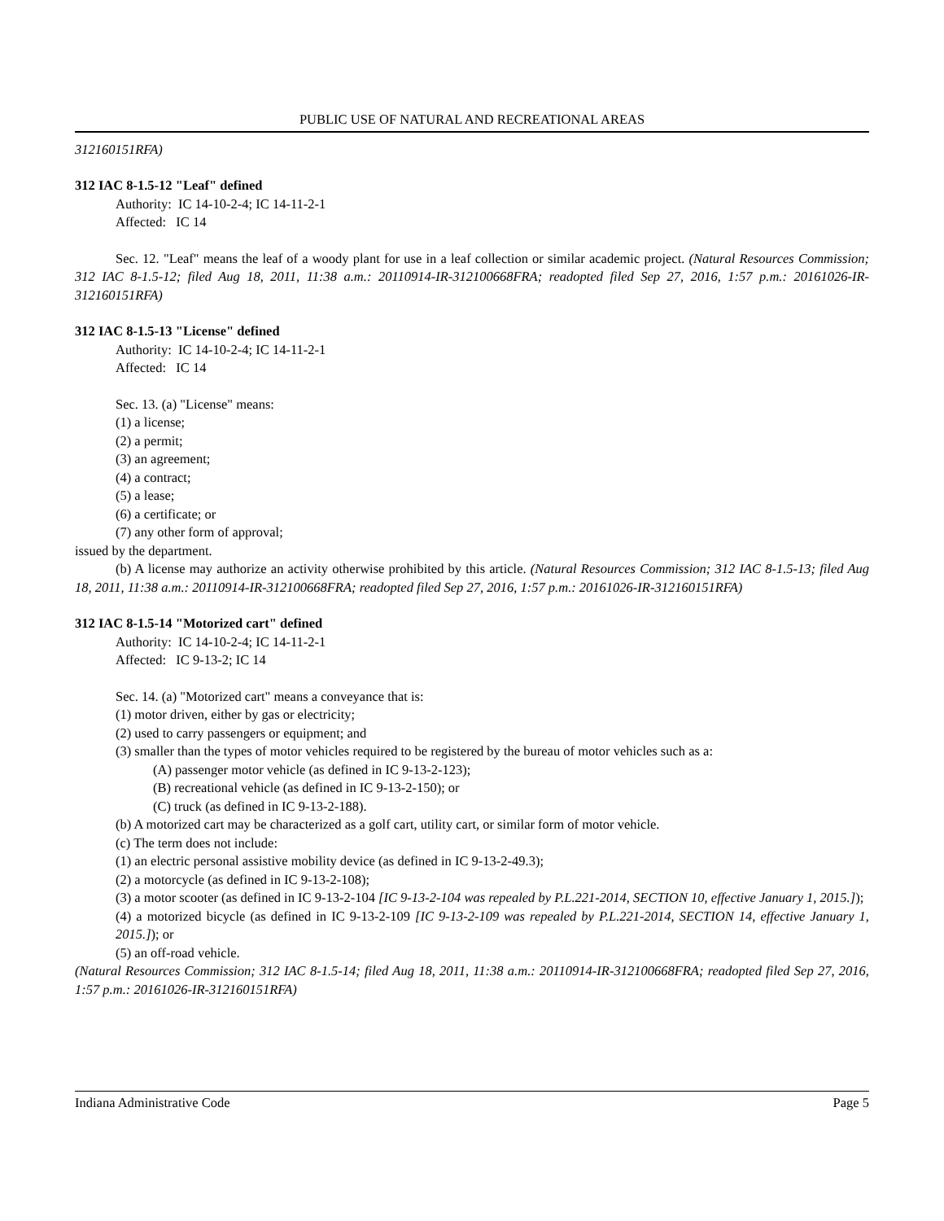PUBLIC USE OF NATURAL AND RECREATIONAL AREAS
312160151RFA)
312 IAC 8-1.5-12 "Leaf" defined
Authority: IC 14-10-2-4; IC 14-11-2-1
Affected: IC 14
Sec. 12. "Leaf" means the leaf of a woody plant for use in a leaf collection or similar academic project. (Natural Resources Commission; 312 IAC 8-1.5-12; filed Aug 18, 2011, 11:38 a.m.: 20110914-IR-312100668FRA; readopted filed Sep 27, 2016, 1:57 p.m.: 20161026-IR-312160151RFA)
312 IAC 8-1.5-13 "License" defined
Authority: IC 14-10-2-4; IC 14-11-2-1
Affected: IC 14
Sec. 13. (a) "License" means:
(1) a license;
(2) a permit;
(3) an agreement;
(4) a contract;
(5) a lease;
(6) a certificate; or
(7) any other form of approval;
issued by the department.
(b) A license may authorize an activity otherwise prohibited by this article. (Natural Resources Commission; 312 IAC 8-1.5-13; filed Aug 18, 2011, 11:38 a.m.: 20110914-IR-312100668FRA; readopted filed Sep 27, 2016, 1:57 p.m.: 20161026-IR-312160151RFA)
312 IAC 8-1.5-14 "Motorized cart" defined
Authority: IC 14-10-2-4; IC 14-11-2-1
Affected: IC 9-13-2; IC 14
Sec. 14. (a) "Motorized cart" means a conveyance that is:
(1) motor driven, either by gas or electricity;
(2) used to carry passengers or equipment; and
(3) smaller than the types of motor vehicles required to be registered by the bureau of motor vehicles such as a:
(A) passenger motor vehicle (as defined in IC 9-13-2-123);
(B) recreational vehicle (as defined in IC 9-13-2-150); or
(C) truck (as defined in IC 9-13-2-188).
(b) A motorized cart may be characterized as a golf cart, utility cart, or similar form of motor vehicle.
(c) The term does not include:
(1) an electric personal assistive mobility device (as defined in IC 9-13-2-49.3);
(2) a motorcycle (as defined in IC 9-13-2-108);
(3) a motor scooter (as defined in IC 9-13-2-104 [IC 9-13-2-104 was repealed by P.L.221-2014, SECTION 10, effective January 1, 2015.]);
(4) a motorized bicycle (as defined in IC 9-13-2-109 [IC 9-13-2-109 was repealed by P.L.221-2014, SECTION 14, effective January 1, 2015.]); or
(5) an off-road vehicle.
(Natural Resources Commission; 312 IAC 8-1.5-14; filed Aug 18, 2011, 11:38 a.m.: 20110914-IR-312100668FRA; readopted filed Sep 27, 2016, 1:57 p.m.: 20161026-IR-312160151RFA)
Indiana Administrative Code Page 5